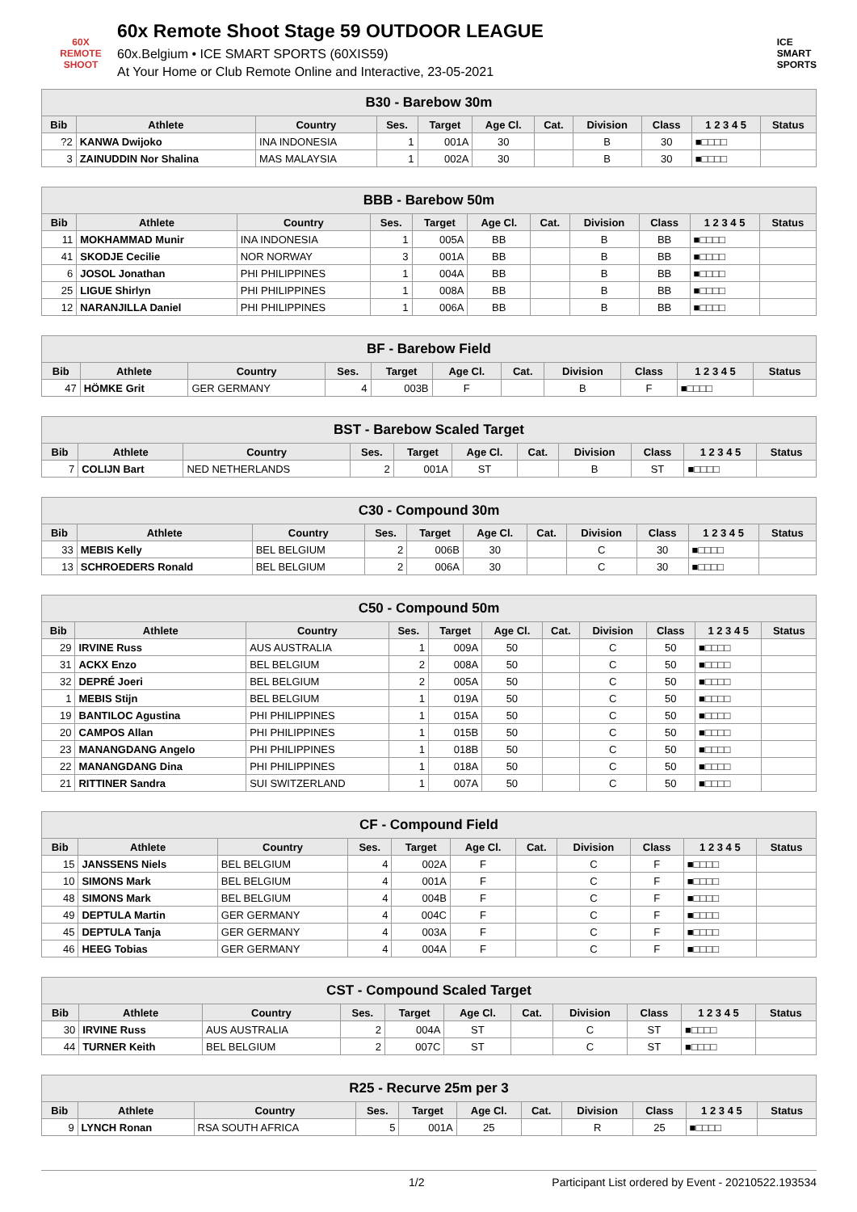60X
REMOTE SHOOT
60x Remote Shoot Stage 59 OUTDOOR LEAGUE
60x.Belgium • ICE SMART SPORTS (60XIS59)
At Your Home or Club Remote Online and Interactive, 23-05-2021
ICE
SMART
SPORTS
| B30 - Barebow 30m | | | | | | | | | | |
| --- | --- | --- | --- | --- | --- | --- | --- | --- | --- | --- |
| Bib | Athlete | Country | Ses. | Target | Age Cl. | Cat. | Division | Class | 1 2 3 4 5 | Status |
| ?2 | KANWA Dwijoko | INA INDONESIA | 1 | 001A | 30 | | B | 30 | ■□□□□ | |
| 3 | ZAINUDDIN Nor Shalina | MAS MALAYSIA | 1 | 002A | 30 | | B | 30 | ■□□□□ | |
| BBB - Barebow 50m | | | | | | | | | | |
| --- | --- | --- | --- | --- | --- | --- | --- | --- | --- | --- |
| Bib | Athlete | Country | Ses. | Target | Age Cl. | Cat. | Division | Class | 1 2 3 4 5 | Status |
| 11 | MOKHAMMAD Munir | INA INDONESIA | 1 | 005A | BB | | B | BB | ■□□□□ | |
| 41 | SKODJE Cecilie | NOR NORWAY | 3 | 001A | BB | | B | BB | ■□□□□ | |
| 6 | JOSOL Jonathan | PHI PHILIPPINES | 1 | 004A | BB | | B | BB | ■□□□□ | |
| 25 | LIGUE Shirlyn | PHI PHILIPPINES | 1 | 008A | BB | | B | BB | ■□□□□ | |
| 12 | NARANJILLA Daniel | PHI PHILIPPINES | 1 | 006A | BB | | B | BB | ■□□□□ | |
| BF - Barebow Field | | | | | | | | | | |
| --- | --- | --- | --- | --- | --- | --- | --- | --- | --- | --- |
| Bib | Athlete | Country | Ses. | Target | Age Cl. | Cat. | Division | Class | 1 2 3 4 5 | Status |
| 47 | HÖMKE Grit | GER GERMANY | 4 | 003B | F | | B | F | ■□□□□ | |
| BST - Barebow Scaled Target | | | | | | | | | | |
| --- | --- | --- | --- | --- | --- | --- | --- | --- | --- | --- |
| Bib | Athlete | Country | Ses. | Target | Age Cl. | Cat. | Division | Class | 1 2 3 4 5 | Status |
| 7 | COLIJN Bart | NED NETHERLANDS | 2 | 001A | ST | | B | ST | ■□□□□ | |
| C30 - Compound 30m | | | | | | | | | | |
| --- | --- | --- | --- | --- | --- | --- | --- | --- | --- | --- |
| Bib | Athlete | Country | Ses. | Target | Age Cl. | Cat. | Division | Class | 1 2 3 4 5 | Status |
| 33 | MEBIS Kelly | BEL BELGIUM | 2 | 006B | 30 | | C | 30 | ■□□□□ | |
| 13 | SCHROEDERS Ronald | BEL BELGIUM | 2 | 006A | 30 | | C | 30 | ■□□□□ | |
| C50 - Compound 50m | | | | | | | | | | |
| --- | --- | --- | --- | --- | --- | --- | --- | --- | --- | --- |
| Bib | Athlete | Country | Ses. | Target | Age Cl. | Cat. | Division | Class | 1 2 3 4 5 | Status |
| 29 | IRVINE Russ | AUS AUSTRALIA | 1 | 009A | 50 | | C | 50 | ■□□□□ | |
| 31 | ACKX Enzo | BEL BELGIUM | 2 | 008A | 50 | | C | 50 | ■□□□□ | |
| 32 | DEPRÉ Joeri | BEL BELGIUM | 2 | 005A | 50 | | C | 50 | ■□□□□ | |
| 1 | MEBIS Stijn | BEL BELGIUM | 1 | 019A | 50 | | C | 50 | ■□□□□ | |
| 19 | BANTILOC Agustina | PHI PHILIPPINES | 1 | 015A | 50 | | C | 50 | ■□□□□ | |
| 20 | CAMPOS Allan | PHI PHILIPPINES | 1 | 015B | 50 | | C | 50 | ■□□□□ | |
| 23 | MANANGDANG Angelo | PHI PHILIPPINES | 1 | 018B | 50 | | C | 50 | ■□□□□ | |
| 22 | MANANGDANG Dina | PHI PHILIPPINES | 1 | 018A | 50 | | C | 50 | ■□□□□ | |
| 21 | RITTINER Sandra | SUI SWITZERLAND | 1 | 007A | 50 | | C | 50 | ■□□□□ | |
| CF - Compound Field | | | | | | | | | | |
| --- | --- | --- | --- | --- | --- | --- | --- | --- | --- | --- |
| Bib | Athlete | Country | Ses. | Target | Age Cl. | Cat. | Division | Class | 1 2 3 4 5 | Status |
| 15 | JANSSENS Niels | BEL BELGIUM | 4 | 002A | F | | C | F | ■□□□□ | |
| 10 | SIMONS Mark | BEL BELGIUM | 4 | 001A | F | | C | F | ■□□□□ | |
| 48 | SIMONS Mark | BEL BELGIUM | 4 | 004B | F | | C | F | ■□□□□ | |
| 49 | DEPTULA Martin | GER GERMANY | 4 | 004C | F | | C | F | ■□□□□ | |
| 45 | DEPTULA Tanja | GER GERMANY | 4 | 003A | F | | C | F | ■□□□□ | |
| 46 | HEEG Tobias | GER GERMANY | 4 | 004A | F | | C | F | ■□□□□ | |
| CST - Compound Scaled Target | | | | | | | | | | |
| --- | --- | --- | --- | --- | --- | --- | --- | --- | --- | --- |
| Bib | Athlete | Country | Ses. | Target | Age Cl. | Cat. | Division | Class | 1 2 3 4 5 | Status |
| 30 | IRVINE Russ | AUS AUSTRALIA | 2 | 004A | ST | | C | ST | ■□□□□ | |
| 44 | TURNER Keith | BEL BELGIUM | 2 | 007C | ST | | C | ST | ■□□□□ | |
| R25 - Recurve 25m per 3 | | | | | | | | | | |
| --- | --- | --- | --- | --- | --- | --- | --- | --- | --- | --- |
| Bib | Athlete | Country | Ses. | Target | Age Cl. | Cat. | Division | Class | 1 2 3 4 5 | Status |
| 9 | LYNCH Ronan | RSA SOUTH AFRICA | 5 | 001A | 25 | | R | 25 | ■□□□□ | |
1/2 Participant List ordered by Event - 20210522.193534